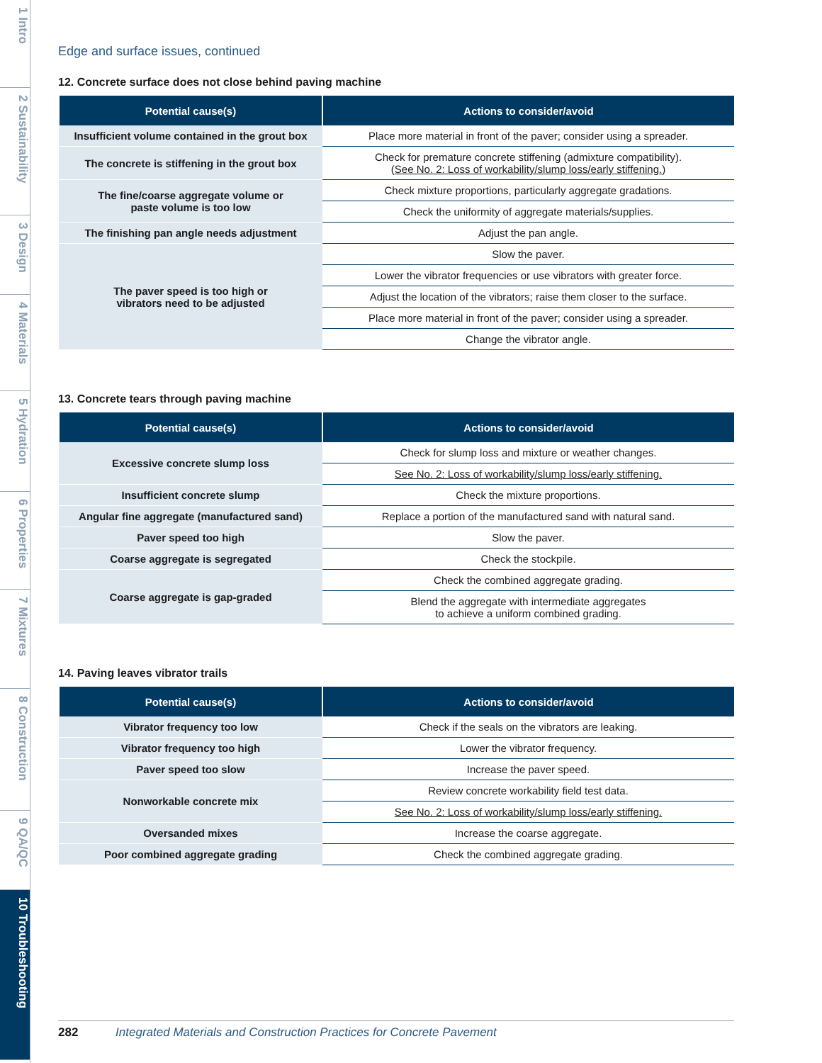1 Intro 2 Sustainability 3 Design 4 Materials 5 Hydration 6 Properties 7 Mixtures 8 Construction 9 QA/QC 10 Troubleshooting
Edge and surface issues, continued
12. Concrete surface does not close behind paving machine
| Potential cause(s) | Actions to consider/avoid |
| --- | --- |
| Insufficient volume contained in the grout box | Place more material in front of the paver; consider using a spreader. |
| The concrete is stiffening in the grout box | Check for premature concrete stiffening (admixture compatibility). ( See No. 2: Loss of workability/slump loss/early stiffening. ) |
| The fine/coarse aggregate volume or paste volume is too low | Check mixture proportions, particularly aggregate gradations. |
| | Check the uniformity of aggregate materials/supplies. |
| The finishing pan angle needs adjustment | Adjust the pan angle. |
| The paver speed is too high or vibrators need to be adjusted | Slow the paver. |
| | Lower the vibrator frequencies or use vibrators with greater force. |
| | Adjust the location of the vibrators; raise them closer to the surface. |
| | Place more material in front of the paver; consider using a spreader. |
| | Change the vibrator angle. |
13. Concrete tears through paving machine
| Potential cause(s) | Actions to consider/avoid |
| --- | --- |
| Excessive concrete slump loss | Check for slump loss and mixture or weather changes. |
| | See No. 2: Loss of workability/slump loss/early stiffening. |
| Insufficient concrete slump | Check the mixture proportions. |
| Angular fine aggregate (manufactured sand) | Replace a portion of the manufactured sand with natural sand. |
| Paver speed too high | Slow the paver. |
| Coarse aggregate is segregated | Check the stockpile. |
| Coarse aggregate is gap-graded | Check the combined aggregate grading. |
| | Blend the aggregate with intermediate aggregates to achieve a uniform combined grading. |
14. Paving leaves vibrator trails
| Potential cause(s) | Actions to consider/avoid |
| --- | --- |
| Vibrator frequency too low | Check if the seals on the vibrators are leaking. |
| Vibrator frequency too high | Lower the vibrator frequency. |
| Paver speed too slow | Increase the paver speed. |
| Nonworkable concrete mix | Review concrete workability field test data. |
| | See No. 2: Loss of workability/slump loss/early stiffening. |
| Oversanded mixes | Increase the coarse aggregate. |
| Poor combined aggregate grading | Check the combined aggregate grading. |
282 Integrated Materials and Construction Practices for Concrete Pavement